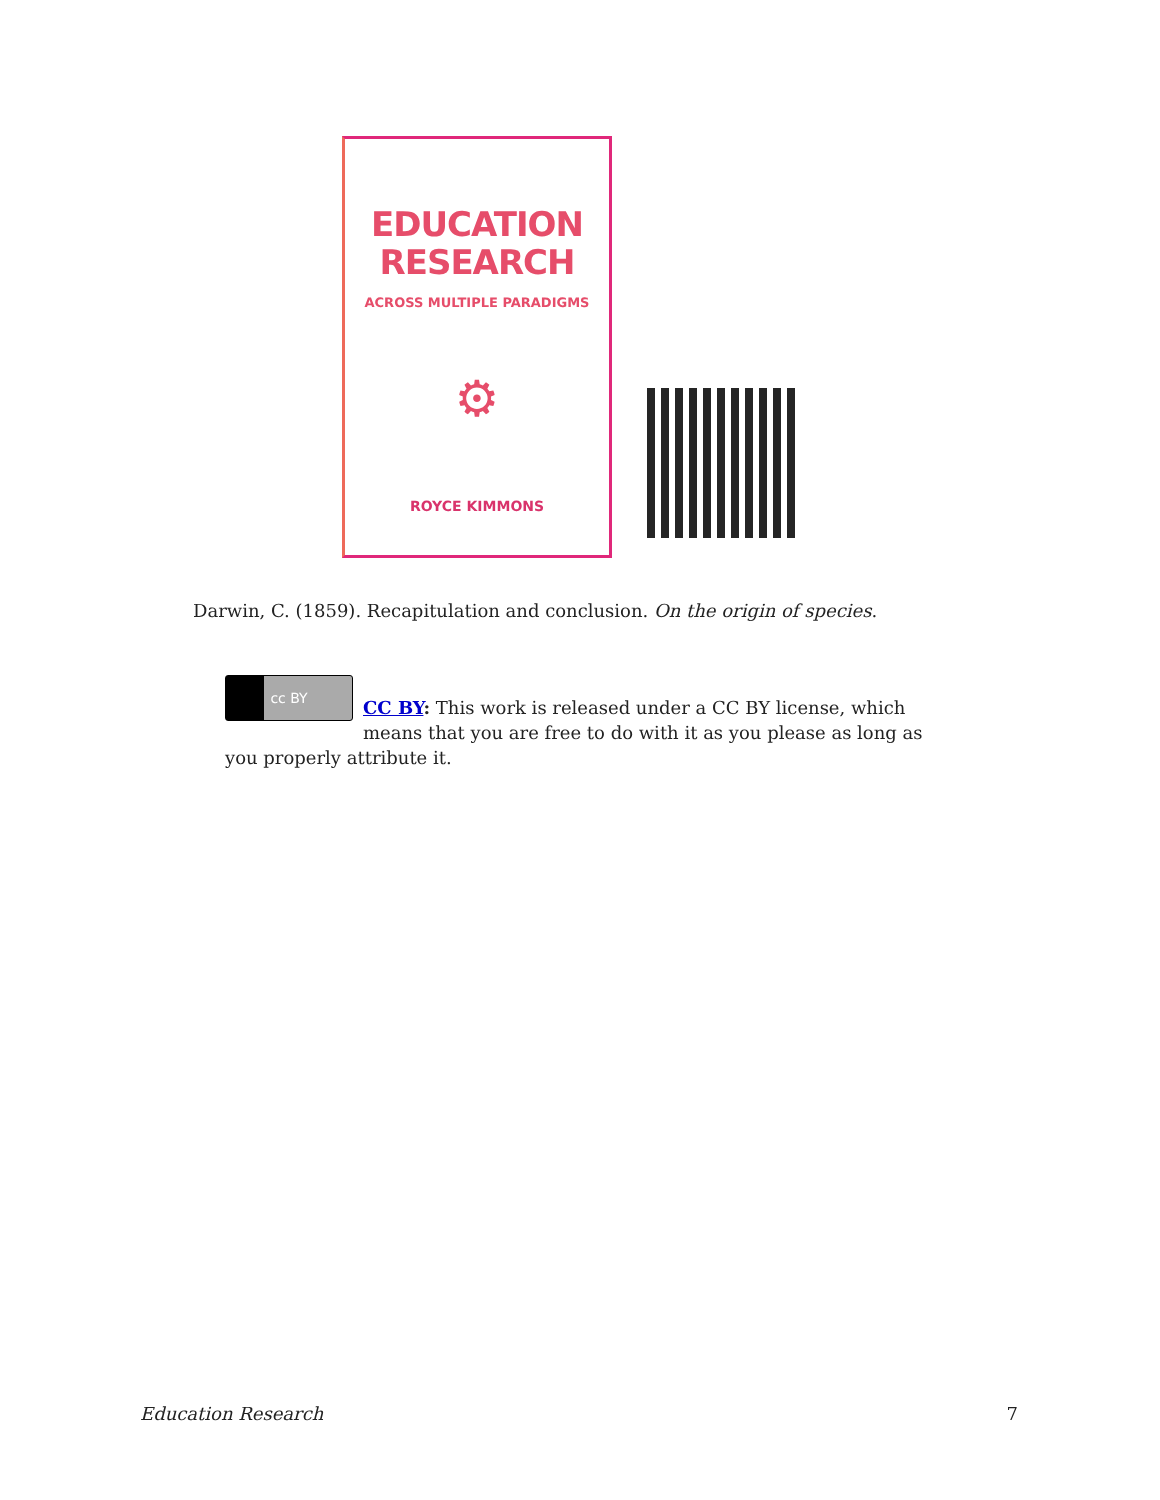EDUCATION
RESEARCH
ACROSS MULTIPLE PARADIGMS
⚙
ROYCE KIMMONS
Darwin, C. (1859). Recapitulation and conclusion. On the origin of species.
cc BY
CC BY: This work is released under a CC BY license, which means that you are free to do with it as you please as long as you properly attribute it.
Education Research 7